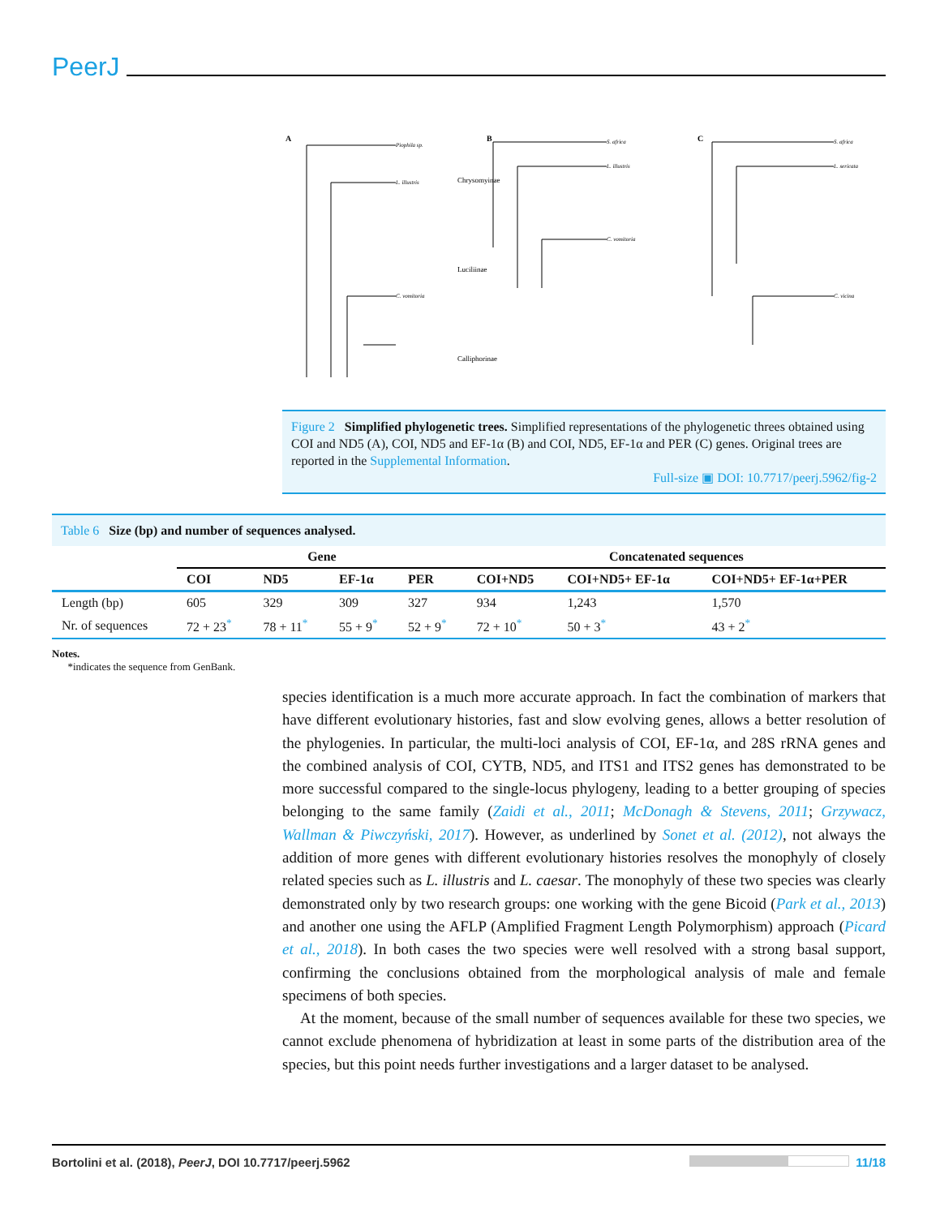PeerJ
A
B
C
Piophila sp.
L. illustris
C. vomitoria
S. africa
L. illustris
C. vomitoria
S. africa
L. sericata
C. vicina
Chrysomyinae
Luciliinae
Calliphorinae
Figure 2 Simplified phylogenetic trees. Simplified representations of the phylogenetic threes obtained using COI and ND5 (A), COI, ND5 and EF-1α (B) and COI, ND5, EF-1α and PER (C) genes. Original trees are reported in the Supplemental Information.
Full-size ▣ DOI: 10.7717/peerj.5962/fig-2
Table 6 Size (bp) and number of sequences analysed.
| | Gene | | | | Concatenated sequences | | |
| --- | --- | --- | --- | --- | --- | --- | --- |
| | COI | ND5 | EF-1α | PER | COI+ND5 | COI+ND5+ EF-1α | COI+ND5+ EF-1α+PER |
| Length (bp) | 605 | 329 | 309 | 327 | 934 | 1,243 | 1,570 |
| Nr. of sequences | 72 + 23<sup>*</sup> | 78 + 11<sup>*</sup> | 55 + 9<sup>*</sup> | 52 + 9<sup>*</sup> | 72 + 10<sup>*</sup> | 50 + 3<sup>*</sup> | 43 + 2<sup>*</sup> |
Notes.
*indicates the sequence from GenBank.
species identification is a much more accurate approach. In fact the combination of markers that have different evolutionary histories, fast and slow evolving genes, allows a better resolution of the phylogenies. In particular, the multi-loci analysis of COI, EF-1α, and 28S rRNA genes and the combined analysis of COI, CYTB, ND5, and ITS1 and ITS2 genes has demonstrated to be more successful compared to the single-locus phylogeny, leading to a better grouping of species belonging to the same family (Zaidi et al., 2011; McDonagh & Stevens, 2011; Grzywacz, Wallman & Piwczyński, 2017). However, as underlined by Sonet et al. (2012), not always the addition of more genes with different evolutionary histories resolves the monophyly of closely related species such as L. illustris and L. caesar. The monophyly of these two species was clearly demonstrated only by two research groups: one working with the gene Bicoid (Park et al., 2013) and another one using the AFLP (Amplified Fragment Length Polymorphism) approach (Picard et al., 2018). In both cases the two species were well resolved with a strong basal support, confirming the conclusions obtained from the morphological analysis of male and female specimens of both species.
At the moment, because of the small number of sequences available for these two species, we cannot exclude phenomena of hybridization at least in some parts of the distribution area of the species, but this point needs further investigations and a larger dataset to be analysed.
Bortolini et al. (2018), PeerJ, DOI 10.7717/peerj.5962 11/18